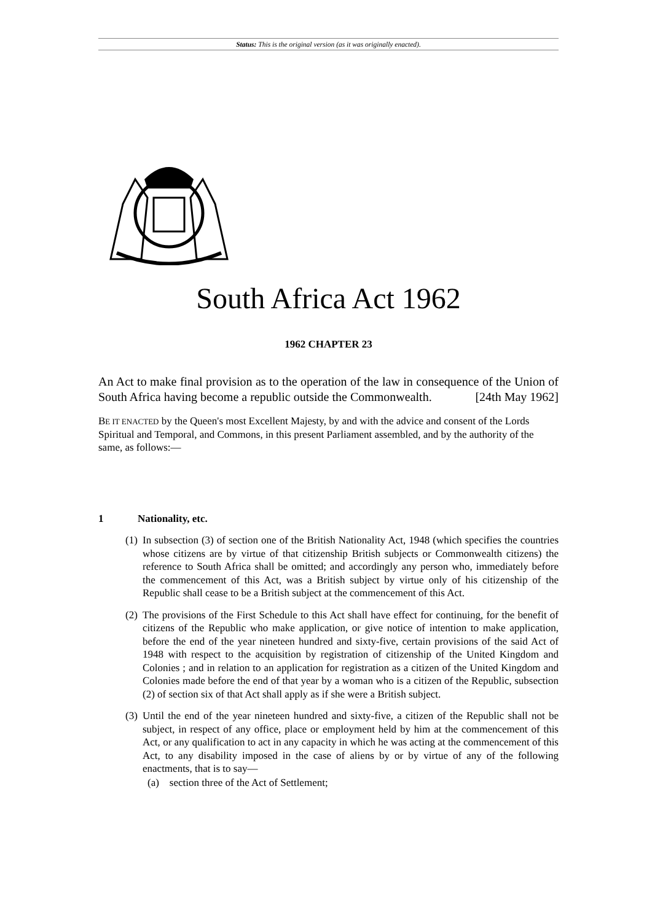Status: This is the original version (as it was originally enacted).
South Africa Act 1962
1962 CHAPTER 23
An Act to make final provision as to the operation of the law in consequence of the Union of South Africa having become a republic outside the Commonwealth. [24th May 1962]
BE IT ENACTED by the Queen's most Excellent Majesty, by and with the advice and consent of the Lords Spiritual and Temporal, and Commons, in this present Parliament assembled, and by the authority of the same, as follows:—
1 Nationality, etc.
(1)
In subsection (3) of section one of the British Nationality Act, 1948 (which specifies the countries whose citizens are by virtue of that citizenship British subjects or Commonwealth citizens) the reference to South Africa shall be omitted; and accordingly any person who, immediately before the commencement of this Act, was a British subject by virtue only of his citizenship of the Republic shall cease to be a British subject at the commencement of this Act.
(2)
The provisions of the First Schedule to this Act shall have effect for continuing, for the benefit of citizens of the Republic who make application, or give notice of intention to make application, before the end of the year nineteen hundred and sixty-five, certain provisions of the said Act of 1948 with respect to the acquisition by registration of citizenship of the United Kingdom and Colonies ; and in relation to an application for registration as a citizen of the United Kingdom and Colonies made before the end of that year by a woman who is a citizen of the Republic, subsection (2) of section six of that Act shall apply as if she were a British subject.
(3)
Until the end of the year nineteen hundred and sixty-five, a citizen of the Republic shall not be subject, in respect of any office, place or employment held by him at the commencement of this Act, or any qualification to act in any capacity in which he was acting at the commencement of this Act, to any disability imposed in the case of aliens by or by virtue of any of the following enactments, that is to say—
(a) section three of the Act of Settlement;